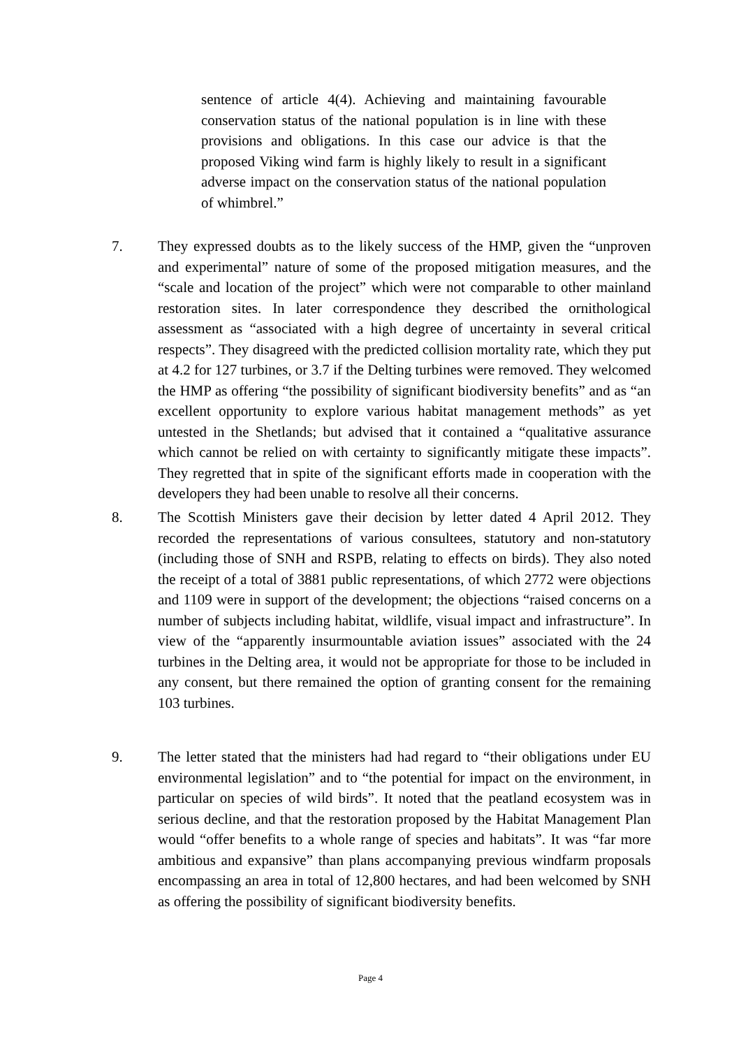sentence of article 4(4). Achieving and maintaining favourable conservation status of the national population is in line with these provisions and obligations. In this case our advice is that the proposed Viking wind farm is highly likely to result in a significant adverse impact on the conservation status of the national population of whimbrel.”
7. They expressed doubts as to the likely success of the HMP, given the “unproven and experimental” nature of some of the proposed mitigation measures, and the “scale and location of the project” which were not comparable to other mainland restoration sites. In later correspondence they described the ornithological assessment as “associated with a high degree of uncertainty in several critical respects”. They disagreed with the predicted collision mortality rate, which they put at 4.2 for 127 turbines, or 3.7 if the Delting turbines were removed. They welcomed the HMP as offering “the possibility of significant biodiversity benefits” and as “an excellent opportunity to explore various habitat management methods” as yet untested in the Shetlands; but advised that it contained a “qualitative assurance which cannot be relied on with certainty to significantly mitigate these impacts”. They regretted that in spite of the significant efforts made in cooperation with the developers they had been unable to resolve all their concerns.
8. The Scottish Ministers gave their decision by letter dated 4 April 2012. They recorded the representations of various consultees, statutory and non-statutory (including those of SNH and RSPB, relating to effects on birds). They also noted the receipt of a total of 3881 public representations, of which 2772 were objections and 1109 were in support of the development; the objections “raised concerns on a number of subjects including habitat, wildlife, visual impact and infrastructure”. In view of the “apparently insurmountable aviation issues” associated with the 24 turbines in the Delting area, it would not be appropriate for those to be included in any consent, but there remained the option of granting consent for the remaining 103 turbines.
9. The letter stated that the ministers had had regard to “their obligations under EU environmental legislation” and to “the potential for impact on the environment, in particular on species of wild birds”. It noted that the peatland ecosystem was in serious decline, and that the restoration proposed by the Habitat Management Plan would “offer benefits to a whole range of species and habitats”. It was “far more ambitious and expansive” than plans accompanying previous windfarm proposals encompassing an area in total of 12,800 hectares, and had been welcomed by SNH as offering the possibility of significant biodiversity benefits.
Page 4